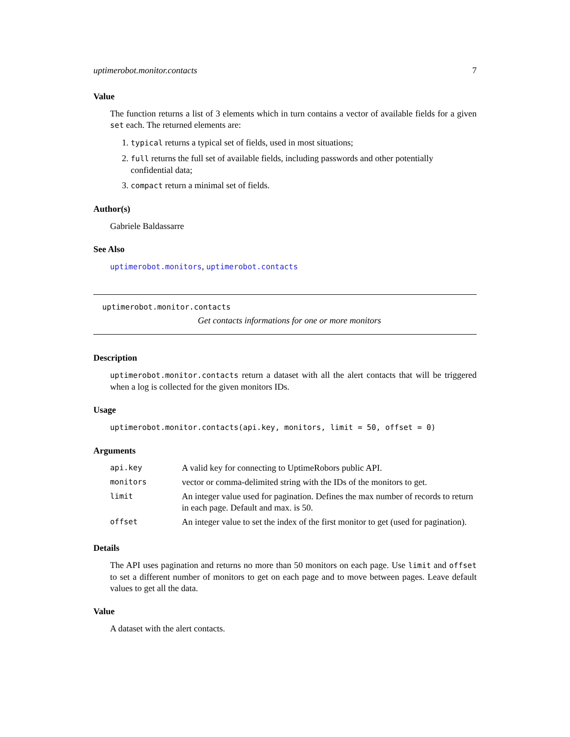uptimerobot.monitor.contacts 7
Value
The function returns a list of 3 elements which in turn contains a vector of available fields for a given set each. The returned elements are:
1. typical returns a typical set of fields, used in most situations;
2. full returns the full set of available fields, including passwords and other potentially confidential data;
3. compact return a minimal set of fields.
Author(s)
Gabriele Baldassarre
See Also
uptimerobot.monitors, uptimerobot.contacts
uptimerobot.monitor.contacts
Get contacts informations for one or more monitors
Description
uptimerobot.monitor.contacts return a dataset with all the alert contacts that will be triggered when a log is collected for the given monitors IDs.
Usage
uptimerobot.monitor.contacts(api.key, monitors, limit = 50, offset = 0)
Arguments
| api.key | A valid key for connecting to UptimeRobors public API. |
| monitors | vector or comma-delimited string with the IDs of the monitors to get. |
| limit | An integer value used for pagination. Defines the max number of records to return in each page. Default and max. is 50. |
| offset | An integer value to set the index of the first monitor to get (used for pagination). |
Details
The API uses pagination and returns no more than 50 monitors on each page. Use limit and offset to set a different number of monitors to get on each page and to move between pages. Leave default values to get all the data.
Value
A dataset with the alert contacts.